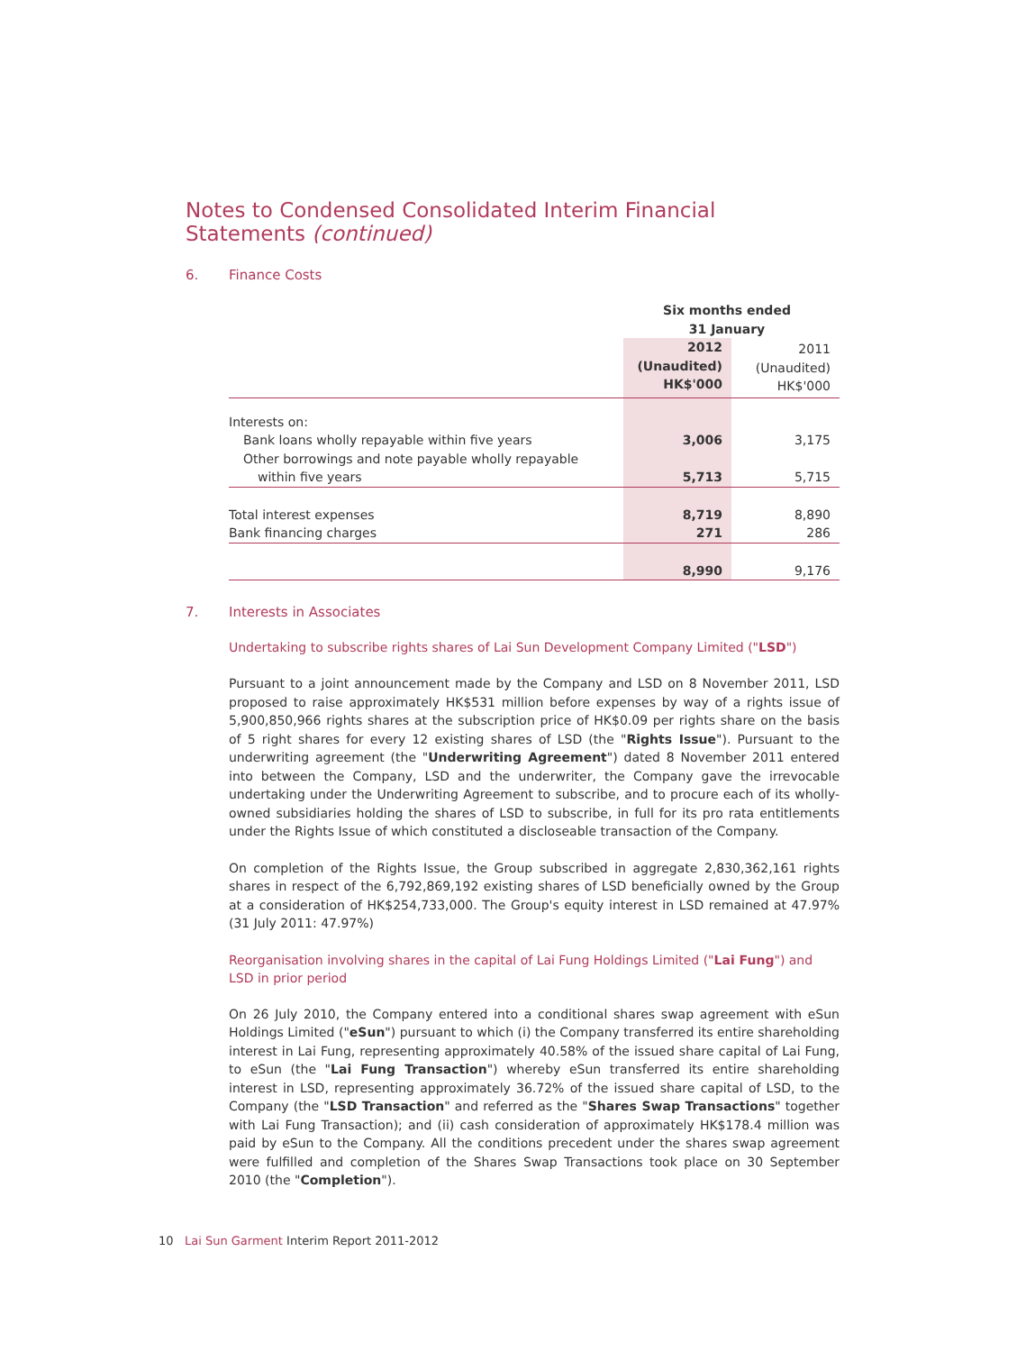Notes to Condensed Consolidated Interim Financial Statements (continued)
6. Finance Costs
| | Six months ended 31 January | |
| | 2012 (Unaudited) HK$'000 | 2011 (Unaudited) HK$'000 |
| Interests on: | | |
| Bank loans wholly repayable within five years | 3,006 | 3,175 |
| Other borrowings and note payable wholly repayable | | |
| within five years | 5,713 | 5,715 |
| Total interest expenses | 8,719 | 8,890 |
| Bank financing charges | 271 | 286 |
| | 8,990 | 9,176 |
7. Interests in Associates
Undertaking to subscribe rights shares of Lai Sun Development Company Limited ("LSD")
Pursuant to a joint announcement made by the Company and LSD on 8 November 2011, LSD proposed to raise approximately HK$531 million before expenses by way of a rights issue of 5,900,850,966 rights shares at the subscription price of HK$0.09 per rights share on the basis of 5 right shares for every 12 existing shares of LSD (the "Rights Issue"). Pursuant to the underwriting agreement (the "Underwriting Agreement") dated 8 November 2011 entered into between the Company, LSD and the underwriter, the Company gave the irrevocable undertaking under the Underwriting Agreement to subscribe, and to procure each of its wholly-owned subsidiaries holding the shares of LSD to subscribe, in full for its pro rata entitlements under the Rights Issue of which constituted a discloseable transaction of the Company.
On completion of the Rights Issue, the Group subscribed in aggregate 2,830,362,161 rights shares in respect of the 6,792,869,192 existing shares of LSD beneficially owned by the Group at a consideration of HK$254,733,000. The Group's equity interest in LSD remained at 47.97% (31 July 2011: 47.97%)
Reorganisation involving shares in the capital of Lai Fung Holdings Limited ("Lai Fung") and LSD in prior period
On 26 July 2010, the Company entered into a conditional shares swap agreement with eSun Holdings Limited ("eSun") pursuant to which (i) the Company transferred its entire shareholding interest in Lai Fung, representing approximately 40.58% of the issued share capital of Lai Fung, to eSun (the "Lai Fung Transaction") whereby eSun transferred its entire shareholding interest in LSD, representing approximately 36.72% of the issued share capital of LSD, to the Company (the "LSD Transaction" and referred as the "Shares Swap Transactions" together with Lai Fung Transaction); and (ii) cash consideration of approximately HK$178.4 million was paid by eSun to the Company. All the conditions precedent under the shares swap agreement were fulfilled and completion of the Shares Swap Transactions took place on 30 September 2010 (the "Completion").
10 Lai Sun Garment Interim Report 2011-2012